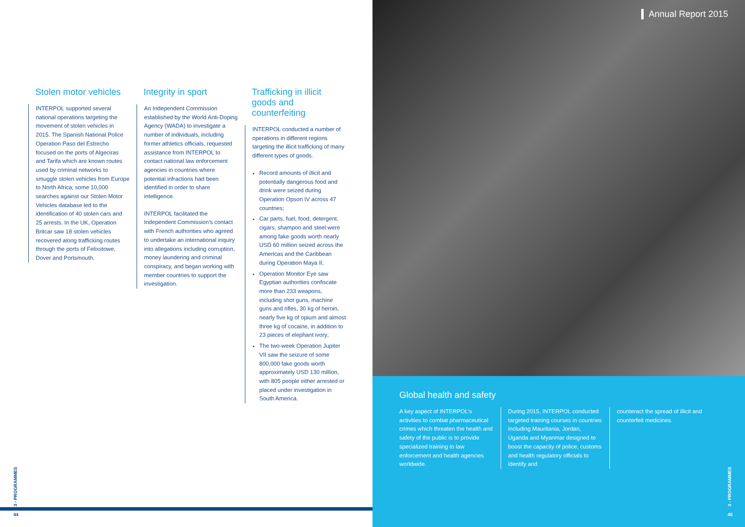Stolen motor vehicles
INTERPOL supported several national operations targeting the movement of stolen vehicles in 2015. The Spanish National Police Operation Paso del Estrecho focused on the ports of Algeciras and Tarifa which are known routes used by criminal networks to smuggle stolen vehicles from Europe to North Africa; some 10,000 searches against our Stolen Motor Vehicles database led to the identification of 40 stolen cars and 25 arrests. In the UK, Operation Britcar saw 18 stolen vehicles recovered along trafficking routes through the ports of Felixstowe, Dover and Portsmouth.
Integrity in sport
An Independent Commission established by the World Anti-Doping Agency (WADA) to investigate a number of individuals, including former athletics officials, requested assistance from INTERPOL to contact national law enforcement agencies in countries where potential infractions had been identified in order to share intelligence.
INTERPOL facilitated the Independent Commission’s contact with French authorities who agreed to undertake an international inquiry into allegations including corruption, money laundering and criminal conspiracy, and began working with member countries to support the investigation.
Trafficking in illicit goods and counterfeiting
INTERPOL conducted a number of operations in different regions targeting the illicit trafficking of many different types of goods.
Record amounts of illicit and potentially dangerous food and drink were seized during Operation Opson IV across 47 countries;
Car parts, fuel, food, detergent, cigars, shampoo and steel were among fake goods worth nearly USD 60 million seized across the Americas and the Caribbean during Operation Maya II;
Operation Monitor Eye saw Egyptian authorities confiscate more than 233 weapons, including shot guns, machine guns and rifles, 30 kg of heroin, nearly five kg of opium and almost three kg of cocaine, in addition to 23 pieces of elephant ivory;
The two-week Operation Jupiter VII saw the seizure of some 800,000 fake goods worth approximately USD 130 million, with 805 people either arrested or placed under investigation in South America.
3 - PROGRAMMES
44
Annual Report 2015
Global health and safety
A key aspect of INTERPOL’s activities to combat pharmaceutical crimes which threaten the health and safety of the public is to provide specialized training to law enforcement and health agencies worldwide.
During 2015, INTERPOL conducted targeted training courses in countries including Mauritania, Jordan, Uganda and Myanmar designed to boost the capacity of police, customs and health regulatory officials to identify and
counteract the spread of illicit and counterfeit medicines.
3 - PROGRAMMES
45